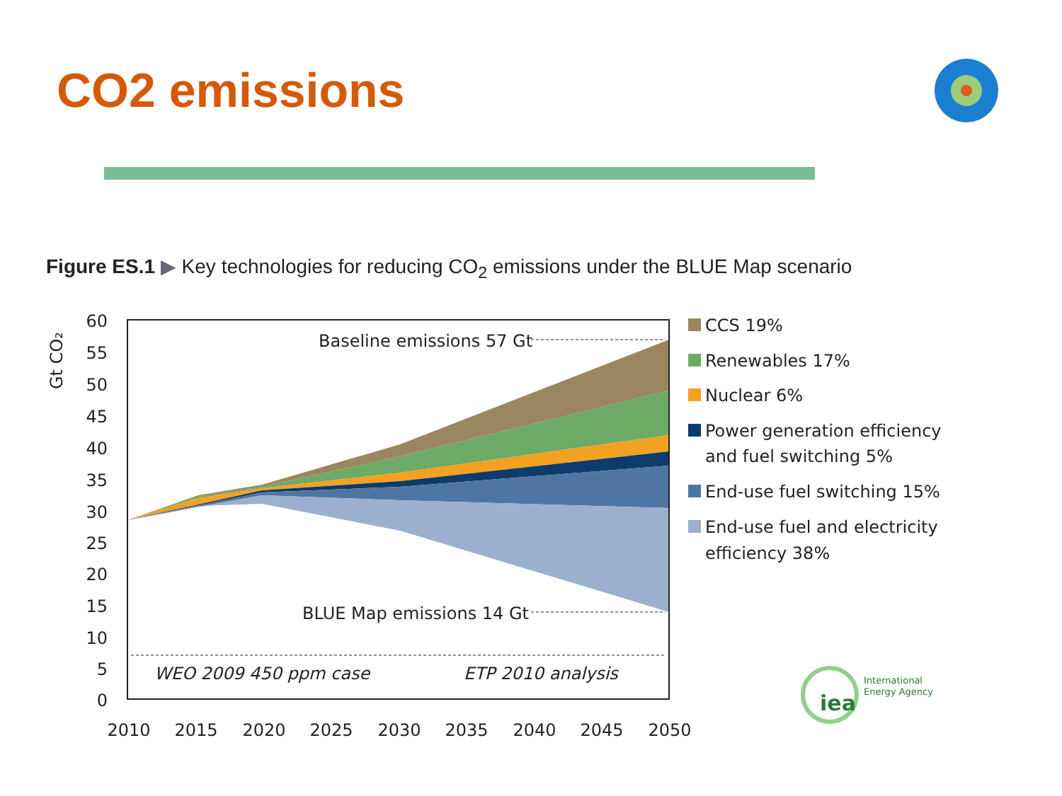CO2 emissions
Figure ES.1 ▶ Key technologies for reducing CO<sub>2</sub> emissions under the BLUE Map scenario
60
55
50
45
40
35
30
25
20
15
10
5
0
Gt CO₂
2010
2015
2020
2025
2030
2035
2040
2045
2050
Baseline emissions 57 Gt
BLUE Map emissions 14 Gt
WEO 2009 450 ppm case
ETP 2010 analysis
CCS 19%
Renewables 17%
Nuclear 6%
Power generation efficiency
and fuel switching 5%
End-use fuel switching 15%
End-use fuel and electricity
efficiency 38%
iea
International
Energy Agency